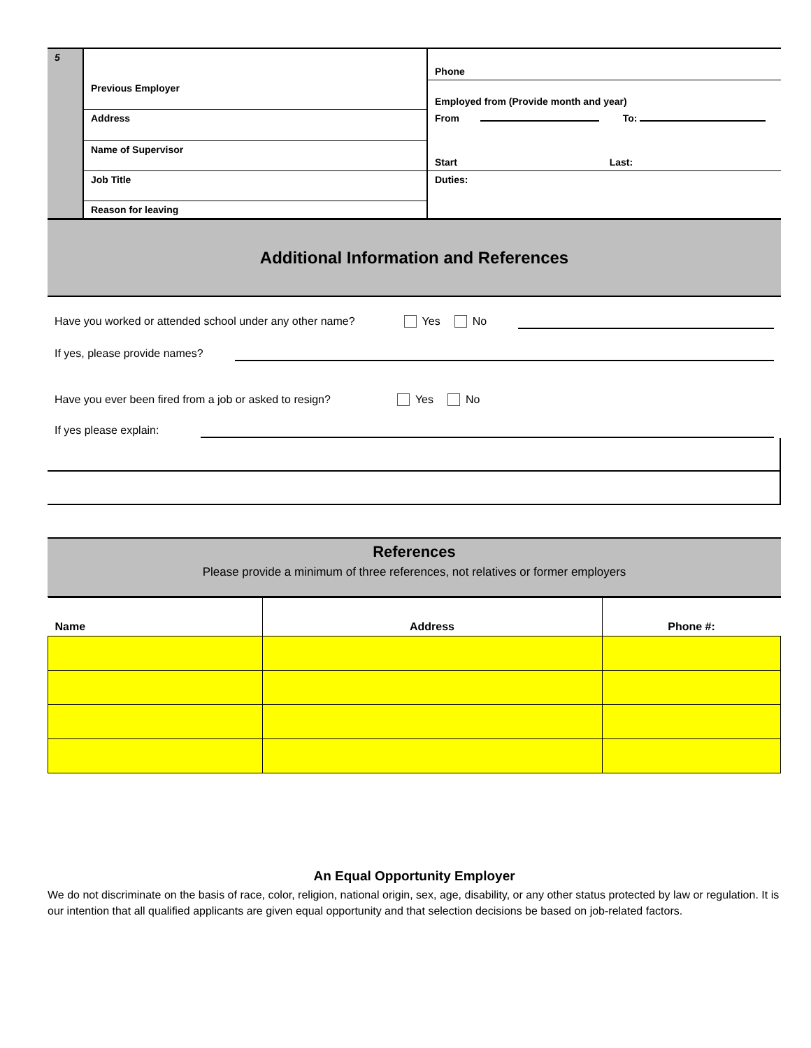| 5 | | Phone |
| | Previous Employer | Employed from (Provide month and year) |
| | Address | From To: |
| | Name of Supervisor | Start Last: |
| | Job Title | Duties: |
| | Reason for leaving | |
Additional Information and References
Have you worked or attended school under any other name? Yes No
If yes, please provide names?
Have you ever been fired from a job or asked to resign? Yes No
If yes please explain:
References
Please provide a minimum of three references, not relatives or former employers
| Name | Address | Phone #: |
| --- | --- | --- |
An Equal Opportunity Employer
We do not discriminate on the basis of race, color, religion, national origin, sex, age, disability, or any other status protected by law or regulation. It is our intention that all qualified applicants are given equal opportunity and that selection decisions be based on job-related factors.